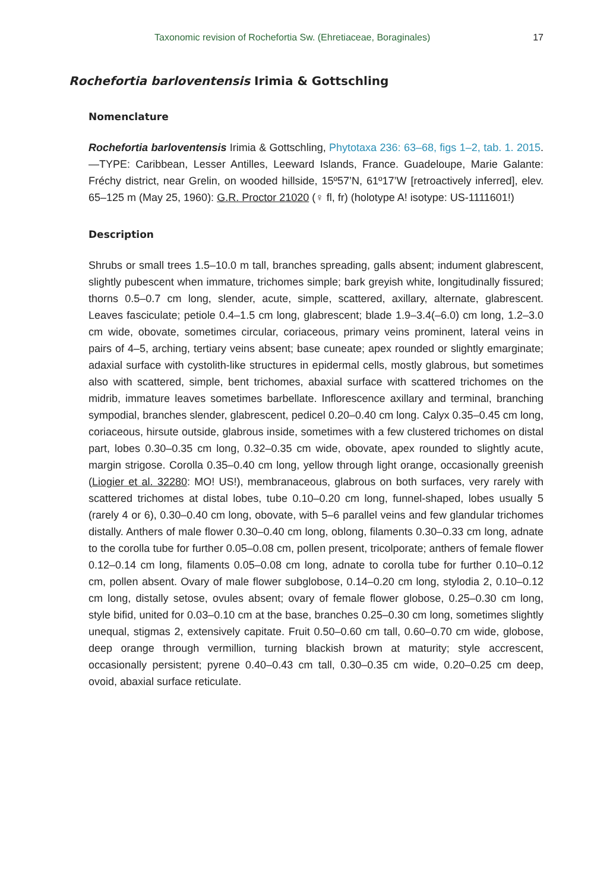Taxonomic revision of Rochefortia Sw. (Ehretiaceae, Boraginales) 17
Rochefortia barloventensis Irimia & Gottschling
Nomenclature
Rochefortia barloventensis Irimia & Gottschling, Phytotaxa 236: 63–68, figs 1–2, tab. 1. 2015.—TYPE: Caribbean, Lesser Antilles, Leeward Islands, France. Guadeloupe, Marie Galante: Fréchy district, near Grelin, on wooded hillside, 15º57’N, 61º17’W [retroactively inferred], elev. 65–125 m (May 25, 1960): G.R. Proctor 21020 (♀ fl, fr) (holotype A! isotype: US-1111601!)
Description
Shrubs or small trees 1.5–10.0 m tall, branches spreading, galls absent; indument glabrescent, slightly pubescent when immature, trichomes simple; bark greyish white, longitudinally fissured; thorns 0.5–0.7 cm long, slender, acute, simple, scattered, axillary, alternate, glabrescent. Leaves fasciculate; petiole 0.4–1.5 cm long, glabrescent; blade 1.9–3.4(–6.0) cm long, 1.2–3.0 cm wide, obovate, sometimes circular, coriaceous, primary veins prominent, lateral veins in pairs of 4–5, arching, tertiary veins absent; base cuneate; apex rounded or slightly emarginate; adaxial surface with cystolith-like structures in epidermal cells, mostly glabrous, but sometimes also with scattered, simple, bent trichomes, abaxial surface with scattered trichomes on the midrib, immature leaves sometimes barbellate. Inflorescence axillary and terminal, branching sympodial, branches slender, glabrescent, pedicel 0.20–0.40 cm long. Calyx 0.35–0.45 cm long, coriaceous, hirsute outside, glabrous inside, sometimes with a few clustered trichomes on distal part, lobes 0.30–0.35 cm long, 0.32–0.35 cm wide, obovate, apex rounded to slightly acute, margin strigose. Corolla 0.35–0.40 cm long, yellow through light orange, occasionally greenish (Liogier et al. 32280: MO! US!), membranaceous, glabrous on both surfaces, very rarely with scattered trichomes at distal lobes, tube 0.10–0.20 cm long, funnel-shaped, lobes usually 5 (rarely 4 or 6), 0.30–0.40 cm long, obovate, with 5–6 parallel veins and few glandular trichomes distally. Anthers of male flower 0.30–0.40 cm long, oblong, filaments 0.30–0.33 cm long, adnate to the corolla tube for further 0.05–0.08 cm, pollen present, tricolporate; anthers of female flower 0.12–0.14 cm long, filaments 0.05–0.08 cm long, adnate to corolla tube for further 0.10–0.12 cm, pollen absent. Ovary of male flower subglobose, 0.14–0.20 cm long, stylodia 2, 0.10–0.12 cm long, distally setose, ovules absent; ovary of female flower globose, 0.25–0.30 cm long, style bifid, united for 0.03–0.10 cm at the base, branches 0.25–0.30 cm long, sometimes slightly unequal, stigmas 2, extensively capitate. Fruit 0.50–0.60 cm tall, 0.60–0.70 cm wide, globose, deep orange through vermillion, turning blackish brown at maturity; style accrescent, occasionally persistent; pyrene 0.40–0.43 cm tall, 0.30–0.35 cm wide, 0.20–0.25 cm deep, ovoid, abaxial surface reticulate.